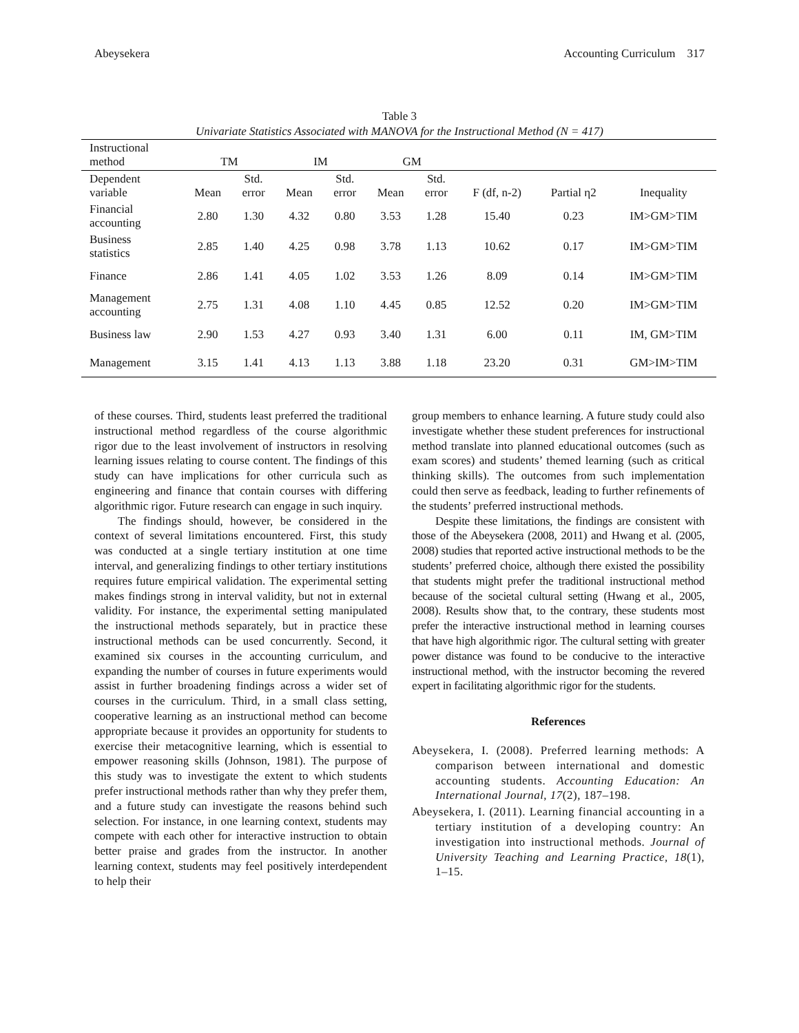Abeysekera Accounting Curriculum 317
Table 3
Univariate Statistics Associated with MANOVA for the Instructional Method (N = 417)
| Instructional method | TM | | IM | | GM | | | | |
| --- | --- | --- | --- | --- | --- | --- | --- | --- | --- |
| Dependent variable | Mean | Std. error | Mean | Std. error | Mean | Std. error | F (df, n-2) | Partial η2 | Inequality |
| Financial accounting | 2.80 | 1.30 | 4.32 | 0.80 | 3.53 | 1.28 | 15.40 | 0.23 | IM>GM>TIM |
| Business statistics | 2.85 | 1.40 | 4.25 | 0.98 | 3.78 | 1.13 | 10.62 | 0.17 | IM>GM>TIM |
| Finance | 2.86 | 1.41 | 4.05 | 1.02 | 3.53 | 1.26 | 8.09 | 0.14 | IM>GM>TIM |
| Management accounting | 2.75 | 1.31 | 4.08 | 1.10 | 4.45 | 0.85 | 12.52 | 0.20 | IM>GM>TIM |
| Business law | 2.90 | 1.53 | 4.27 | 0.93 | 3.40 | 1.31 | 6.00 | 0.11 | IM, GM>TIM |
| Management | 3.15 | 1.41 | 4.13 | 1.13 | 3.88 | 1.18 | 23.20 | 0.31 | GM>IM>TIM |
of these courses. Third, students least preferred the traditional instructional method regardless of the course algorithmic rigor due to the least involvement of instructors in resolving learning issues relating to course content. The findings of this study can have implications for other curricula such as engineering and finance that contain courses with differing algorithmic rigor. Future research can engage in such inquiry.
The findings should, however, be considered in the context of several limitations encountered. First, this study was conducted at a single tertiary institution at one time interval, and generalizing findings to other tertiary institutions requires future empirical validation. The experimental setting makes findings strong in interval validity, but not in external validity. For instance, the experimental setting manipulated the instructional methods separately, but in practice these instructional methods can be used concurrently. Second, it examined six courses in the accounting curriculum, and expanding the number of courses in future experiments would assist in further broadening findings across a wider set of courses in the curriculum. Third, in a small class setting, cooperative learning as an instructional method can become appropriate because it provides an opportunity for students to exercise their metacognitive learning, which is essential to empower reasoning skills (Johnson, 1981). The purpose of this study was to investigate the extent to which students prefer instructional methods rather than why they prefer them, and a future study can investigate the reasons behind such selection. For instance, in one learning context, students may compete with each other for interactive instruction to obtain better praise and grades from the instructor. In another learning context, students may feel positively interdependent to help their
group members to enhance learning. A future study could also investigate whether these student preferences for instructional method translate into planned educational outcomes (such as exam scores) and students’ themed learning (such as critical thinking skills). The outcomes from such implementation could then serve as feedback, leading to further refinements of the students’ preferred instructional methods.
Despite these limitations, the findings are consistent with those of the Abeysekera (2008, 2011) and Hwang et al. (2005, 2008) studies that reported active instructional methods to be the students’ preferred choice, although there existed the possibility that students might prefer the traditional instructional method because of the societal cultural setting (Hwang et al., 2005, 2008). Results show that, to the contrary, these students most prefer the interactive instructional method in learning courses that have high algorithmic rigor. The cultural setting with greater power distance was found to be conducive to the interactive instructional method, with the instructor becoming the revered expert in facilitating algorithmic rigor for the students.
References
Abeysekera, I. (2008). Preferred learning methods: A comparison between international and domestic accounting students. Accounting Education: An International Journal, 17(2), 187–198.
Abeysekera, I. (2011). Learning financial accounting in a tertiary institution of a developing country: An investigation into instructional methods. Journal of University Teaching and Learning Practice, 18(1), 1–15.